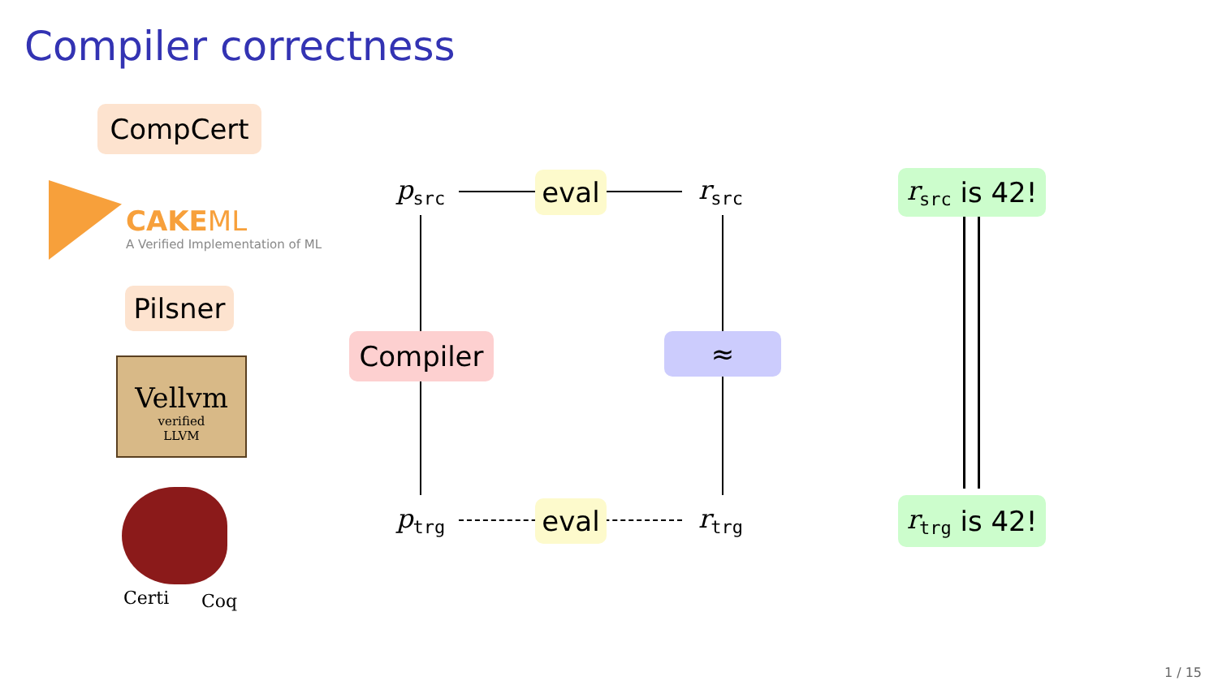Compiler correctness
CompCert
CAKEML
A Verified Implementation of ML
Pilsner
Vellvm
verified
LLVM
Certi Coq
p<sub>src</sub> r<sub>src</sub>
p<sub>trg</sub> r<sub>trg</sub>
eval
eval
Compiler ≈
r<sub>src</sub> is 42!
r<sub>trg</sub> is 42!
1 / 15